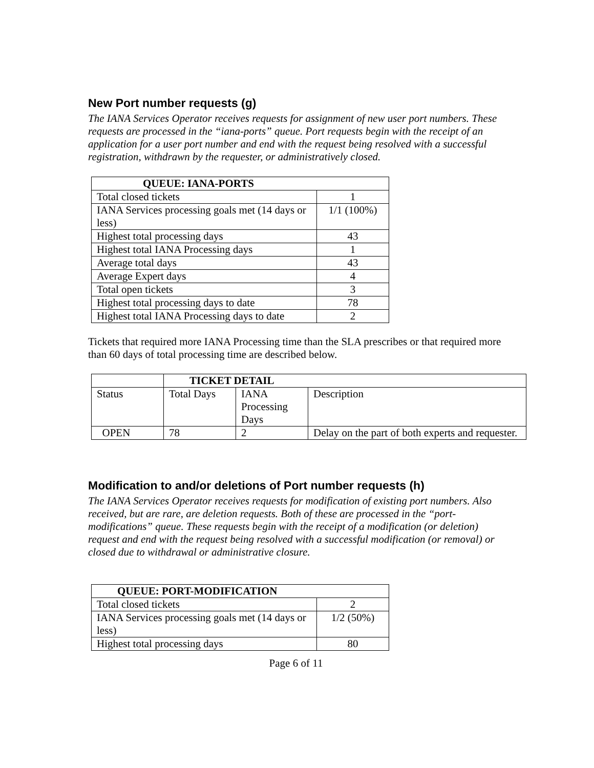New Port number requests (g)
The IANA Services Operator receives requests for assignment of new user port numbers. These requests are processed in the “iana-ports” queue. Port requests begin with the receipt of an application for a user port number and end with the request being resolved with a successful registration, withdrawn by the requester, or administratively closed.
| QUEUE: IANA-PORTS | |
| --- | --- |
| Total closed tickets | 1 |
| IANA Services processing goals met (14 days or less) | 1/1 (100%) |
| Highest total processing days | 43 |
| Highest total IANA Processing days | 1 |
| Average total days | 43 |
| Average Expert days | 4 |
| Total open tickets | 3 |
| Highest total processing days to date | 78 |
| Highest total IANA Processing days to date | 2 |
Tickets that required more IANA Processing time than the SLA prescribes or that required more than 60 days of total processing time are described below.
| | TICKET DETAIL | | |
| Status | Total Days | IANA Processing Days | Description |
| OPEN | 78 | 2 | Delay on the part of both experts and requester. |
Modification to and/or deletions of Port number requests (h)
The IANA Services Operator receives requests for modification of existing port numbers. Also received, but are rare, are deletion requests. Both of these are processed in the “port-modifications” queue. These requests begin with the receipt of a modification (or deletion) request and end with the request being resolved with a successful modification (or removal) or closed due to withdrawal or administrative closure.
| QUEUE: PORT-MODIFICATION | |
| --- | --- |
| Total closed tickets | 2 |
| IANA Services processing goals met (14 days or less) | 1/2 (50%) |
| Highest total processing days | 80 |
Page 6 of 11